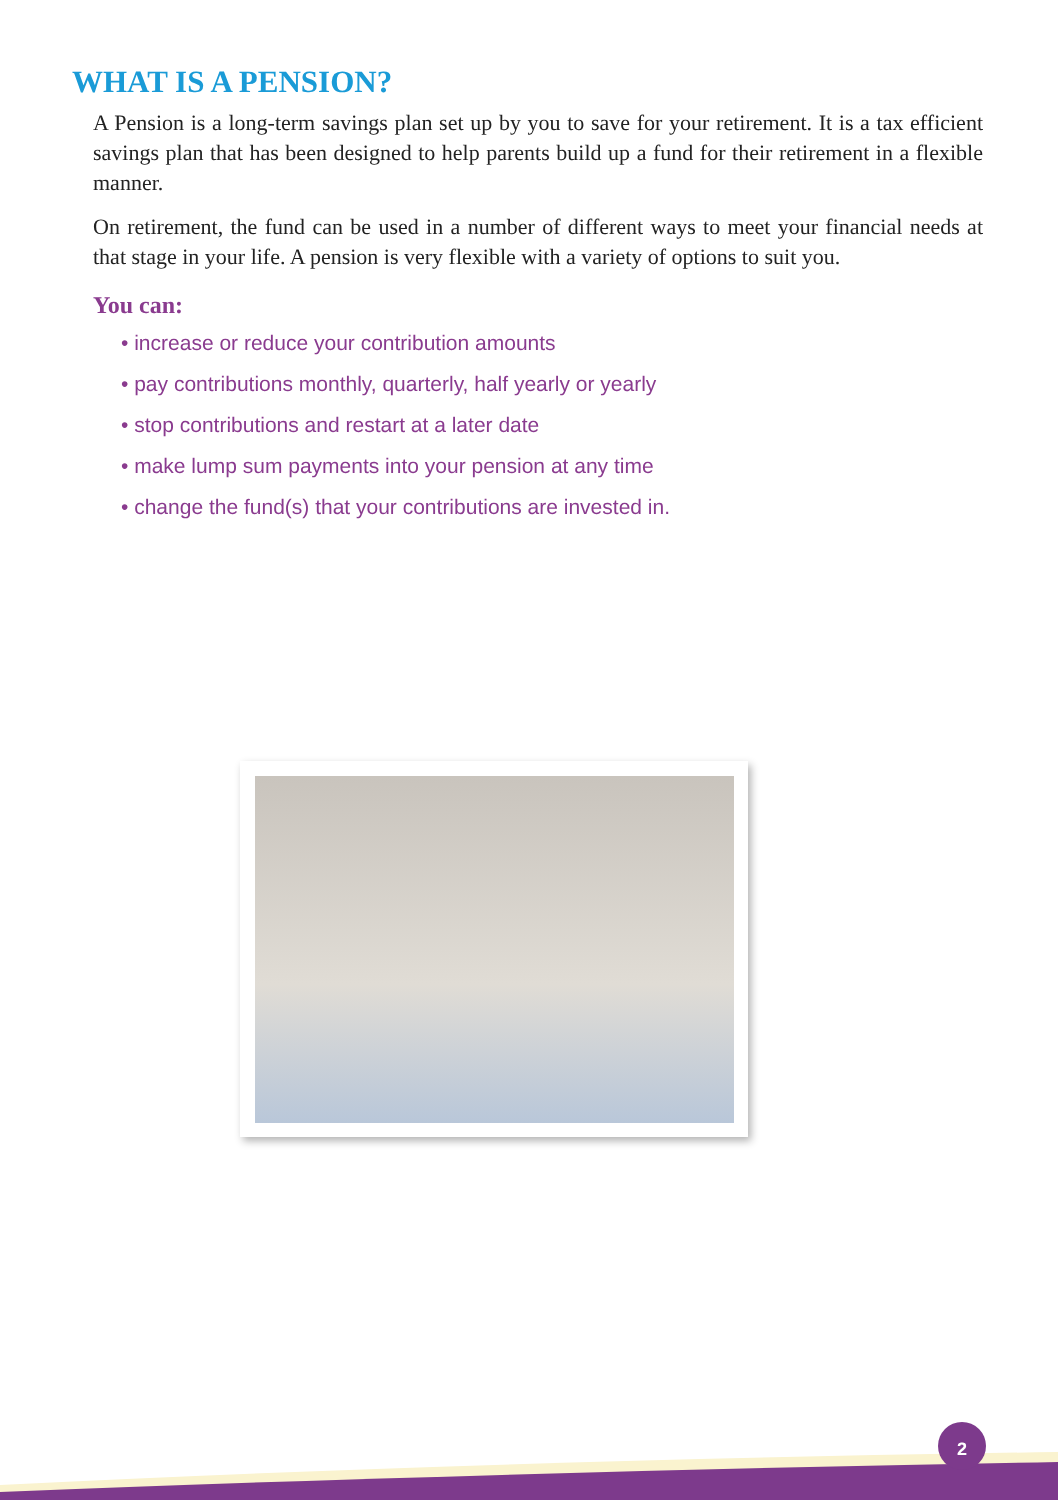WHAT IS A PENSION?
A Pension is a long-term savings plan set up by you to save for your retirement. It is a tax efficient savings plan that has been designed to help parents build up a fund for their retirement in a flexible manner.
On retirement, the fund can be used in a number of different ways to meet your financial needs at that stage in your life. A pension is very flexible with a variety of options to suit you.
You can:
• increase or reduce your contribution amounts
• pay contributions monthly, quarterly, half yearly or yearly
• stop contributions and restart at a later date
• make lump sum payments into your pension at any time
• change the fund(s) that your contributions are invested in.
2